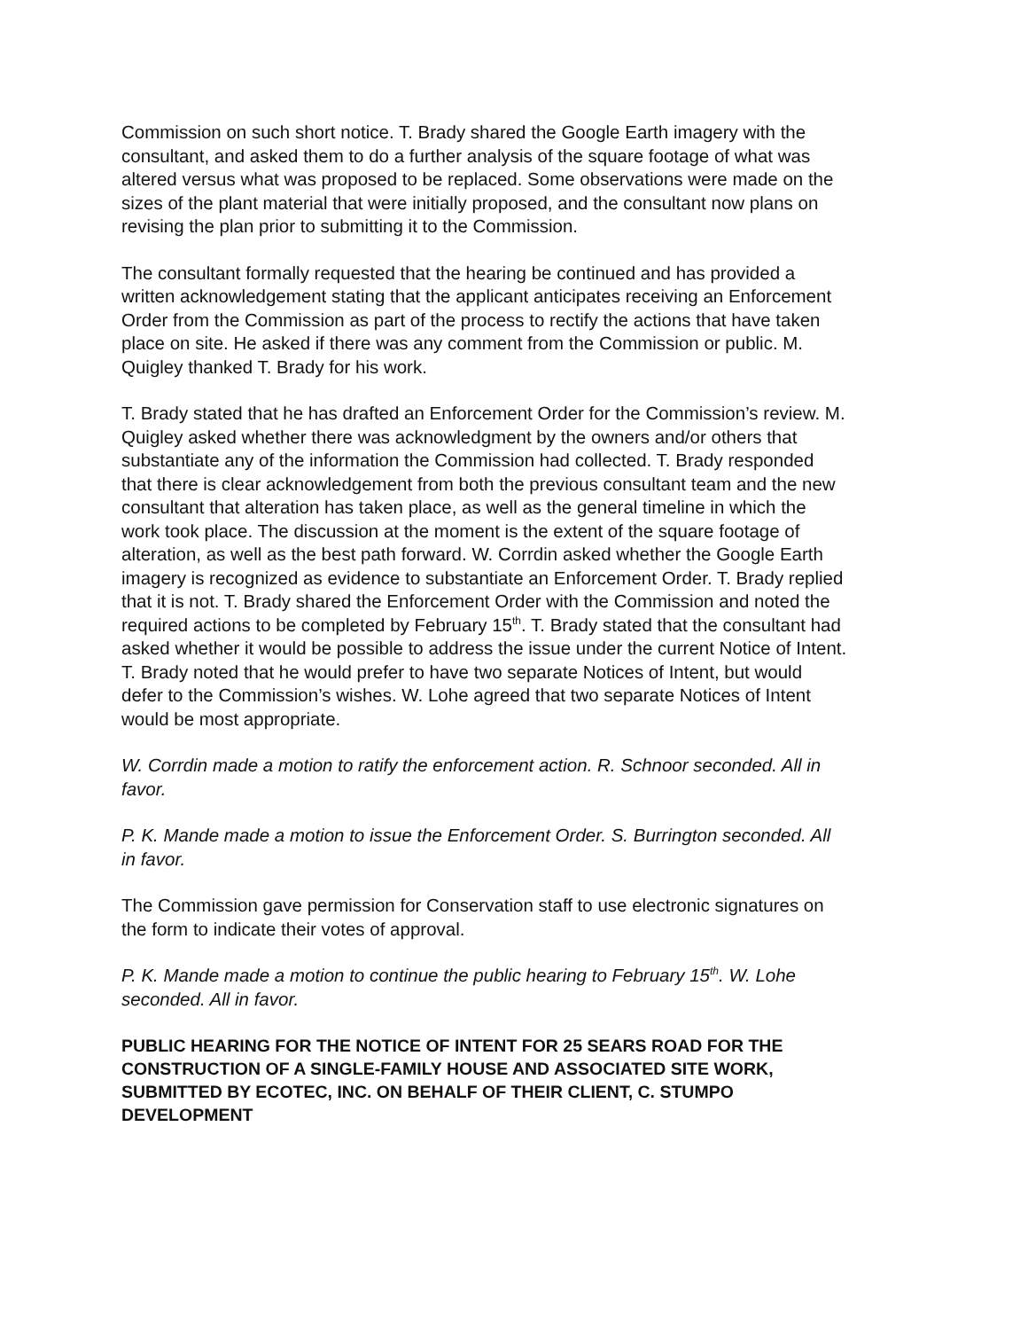Commission on such short notice. T. Brady shared the Google Earth imagery with the consultant, and asked them to do a further analysis of the square footage of what was altered versus what was proposed to be replaced. Some observations were made on the sizes of the plant material that were initially proposed, and the consultant now plans on revising the plan prior to submitting it to the Commission.
The consultant formally requested that the hearing be continued and has provided a written acknowledgement stating that the applicant anticipates receiving an Enforcement Order from the Commission as part of the process to rectify the actions that have taken place on site. He asked if there was any comment from the Commission or public. M. Quigley thanked T. Brady for his work.
T. Brady stated that he has drafted an Enforcement Order for the Commission’s review. M. Quigley asked whether there was acknowledgment by the owners and/or others that substantiate any of the information the Commission had collected. T. Brady responded that there is clear acknowledgement from both the previous consultant team and the new consultant that alteration has taken place, as well as the general timeline in which the work took place. The discussion at the moment is the extent of the square footage of alteration, as well as the best path forward. W. Corrdin asked whether the Google Earth imagery is recognized as evidence to substantiate an Enforcement Order. T. Brady replied that it is not. T. Brady shared the Enforcement Order with the Commission and noted the required actions to be completed by February 15<sup>th</sup>. T. Brady stated that the consultant had asked whether it would be possible to address the issue under the current Notice of Intent. T. Brady noted that he would prefer to have two separate Notices of Intent, but would defer to the Commission’s wishes. W. Lohe agreed that two separate Notices of Intent would be most appropriate.
W. Corrdin made a motion to ratify the enforcement action. R. Schnoor seconded. All in favor.
P. K. Mande made a motion to issue the Enforcement Order. S. Burrington seconded. All in favor.
The Commission gave permission for Conservation staff to use electronic signatures on the form to indicate their votes of approval.
P. K. Mande made a motion to continue the public hearing to February 15<sup>th</sup>. W. Lohe seconded. All in favor.
PUBLIC HEARING FOR THE NOTICE OF INTENT FOR 25 SEARS ROAD FOR THE CONSTRUCTION OF A SINGLE-FAMILY HOUSE AND ASSOCIATED SITE WORK, SUBMITTED BY ECOTEC, INC. ON BEHALF OF THEIR CLIENT, C. STUMPO DEVELOPMENT